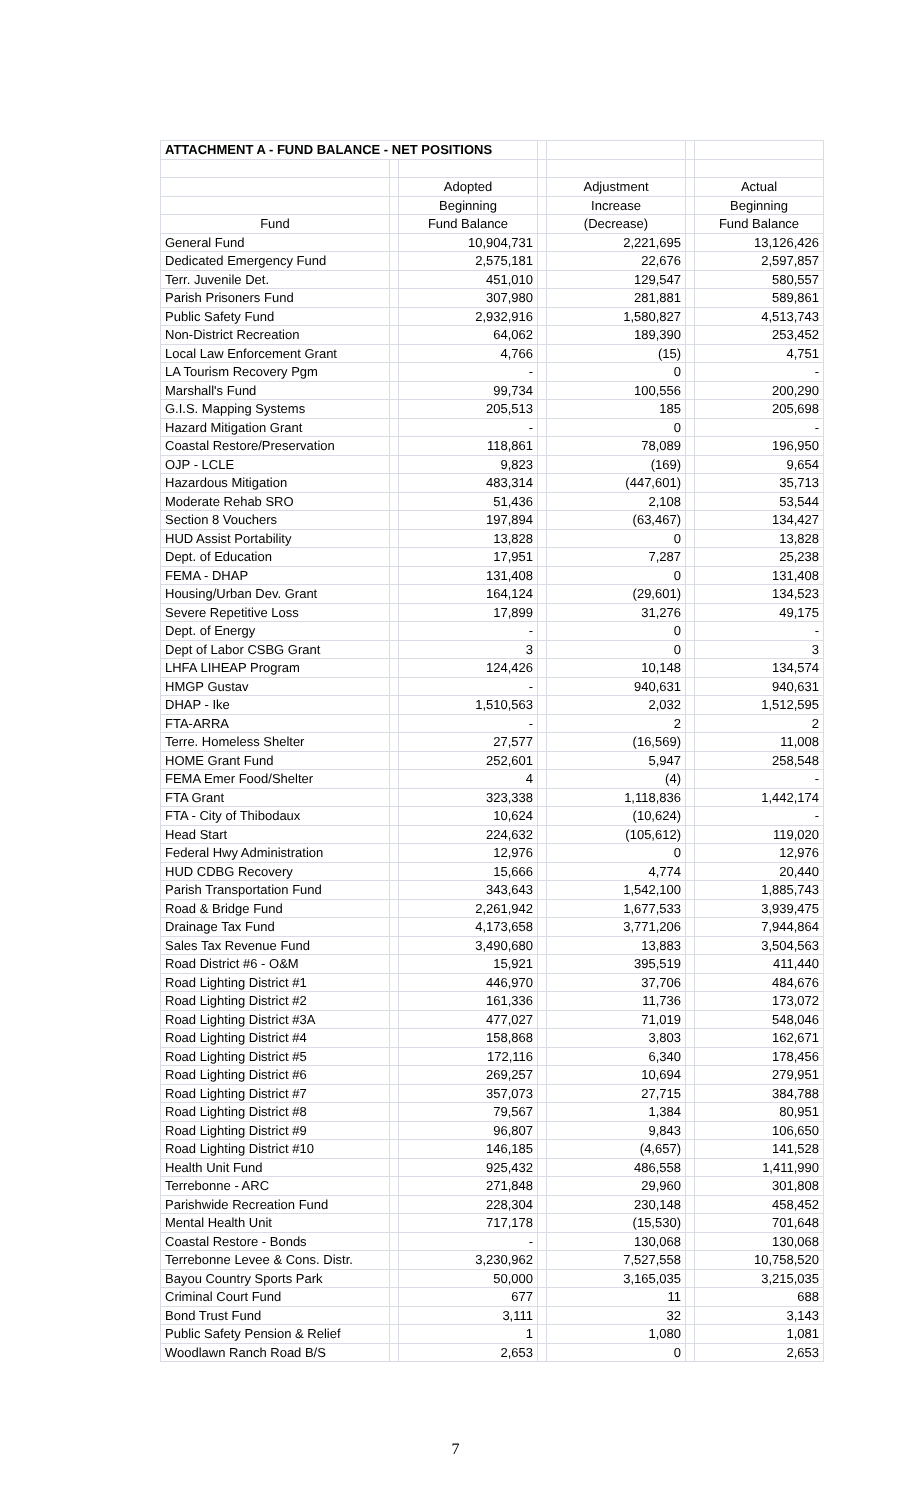| ATTACHMENT A - FUND BALANCE - NET POSITIONS | | | | | | |
| --- | --- | --- | --- | --- | --- | --- |
| | | Adopted | | Adjustment | | Actual |
| | | Beginning | | Increase | | Beginning |
| Fund | | Fund Balance | | (Decrease) | | Fund Balance |
| General Fund | | 10,904,731 | | 2,221,695 | | 13,126,426 |
| Dedicated Emergency Fund | | 2,575,181 | | 22,676 | | 2,597,857 |
| Terr. Juvenile Det. | | 451,010 | | 129,547 | | 580,557 |
| Parish Prisoners Fund | | 307,980 | | 281,881 | | 589,861 |
| Public Safety Fund | | 2,932,916 | | 1,580,827 | | 4,513,743 |
| Non-District Recreation | | 64,062 | | 189,390 | | 253,452 |
| Local Law Enforcement Grant | | 4,766 | | (15) | | 4,751 |
| LA Tourism Recovery Pgm | | - | | 0 | | - |
| Marshall's Fund | | 99,734 | | 100,556 | | 200,290 |
| G.I.S. Mapping Systems | | 205,513 | | 185 | | 205,698 |
| Hazard Mitigation Grant | | - | | 0 | | - |
| Coastal Restore/Preservation | | 118,861 | | 78,089 | | 196,950 |
| OJP - LCLE | | 9,823 | | (169) | | 9,654 |
| Hazardous Mitigation | | 483,314 | | (447,601) | | 35,713 |
| Moderate Rehab SRO | | 51,436 | | 2,108 | | 53,544 |
| Section 8 Vouchers | | 197,894 | | (63,467) | | 134,427 |
| HUD Assist Portability | | 13,828 | | 0 | | 13,828 |
| Dept. of Education | | 17,951 | | 7,287 | | 25,238 |
| FEMA - DHAP | | 131,408 | | 0 | | 131,408 |
| Housing/Urban Dev. Grant | | 164,124 | | (29,601) | | 134,523 |
| Severe Repetitive Loss | | 17,899 | | 31,276 | | 49,175 |
| Dept. of Energy | | - | | 0 | | - |
| Dept of Labor CSBG Grant | | 3 | | 0 | | 3 |
| LHFA LIHEAP Program | | 124,426 | | 10,148 | | 134,574 |
| HMGP Gustav | | - | | 940,631 | | 940,631 |
| DHAP - Ike | | 1,510,563 | | 2,032 | | 1,512,595 |
| FTA-ARRA | | - | | 2 | | 2 |
| Terre. Homeless Shelter | | 27,577 | | (16,569) | | 11,008 |
| HOME Grant Fund | | 252,601 | | 5,947 | | 258,548 |
| FEMA Emer Food/Shelter | | 4 | | (4) | | - |
| FTA Grant | | 323,338 | | 1,118,836 | | 1,442,174 |
| FTA - City of Thibodaux | | 10,624 | | (10,624) | | - |
| Head Start | | 224,632 | | (105,612) | | 119,020 |
| Federal Hwy Administration | | 12,976 | | 0 | | 12,976 |
| HUD CDBG Recovery | | 15,666 | | 4,774 | | 20,440 |
| Parish Transportation Fund | | 343,643 | | 1,542,100 | | 1,885,743 |
| Road & Bridge Fund | | 2,261,942 | | 1,677,533 | | 3,939,475 |
| Drainage Tax Fund | | 4,173,658 | | 3,771,206 | | 7,944,864 |
| Sales Tax Revenue Fund | | 3,490,680 | | 13,883 | | 3,504,563 |
| Road District #6 - O&M | | 15,921 | | 395,519 | | 411,440 |
| Road Lighting District #1 | | 446,970 | | 37,706 | | 484,676 |
| Road Lighting District #2 | | 161,336 | | 11,736 | | 173,072 |
| Road Lighting District #3A | | 477,027 | | 71,019 | | 548,046 |
| Road Lighting District #4 | | 158,868 | | 3,803 | | 162,671 |
| Road Lighting District #5 | | 172,116 | | 6,340 | | 178,456 |
| Road Lighting District #6 | | 269,257 | | 10,694 | | 279,951 |
| Road Lighting District #7 | | 357,073 | | 27,715 | | 384,788 |
| Road Lighting District #8 | | 79,567 | | 1,384 | | 80,951 |
| Road Lighting District #9 | | 96,807 | | 9,843 | | 106,650 |
| Road Lighting District #10 | | 146,185 | | (4,657) | | 141,528 |
| Health Unit Fund | | 925,432 | | 486,558 | | 1,411,990 |
| Terrebonne - ARC | | 271,848 | | 29,960 | | 301,808 |
| Parishwide Recreation Fund | | 228,304 | | 230,148 | | 458,452 |
| Mental Health Unit | | 717,178 | | (15,530) | | 701,648 |
| Coastal Restore - Bonds | | - | | 130,068 | | 130,068 |
| Terrebonne Levee & Cons. Distr. | | 3,230,962 | | 7,527,558 | | 10,758,520 |
| Bayou Country Sports Park | | 50,000 | | 3,165,035 | | 3,215,035 |
| Criminal Court Fund | | 677 | | 11 | | 688 |
| Bond Trust Fund | | 3,111 | | 32 | | 3,143 |
| Public Safety Pension & Relief | | 1 | | 1,080 | | 1,081 |
| Woodlawn Ranch Road B/S | | 2,653 | | 0 | | 2,653 |
7